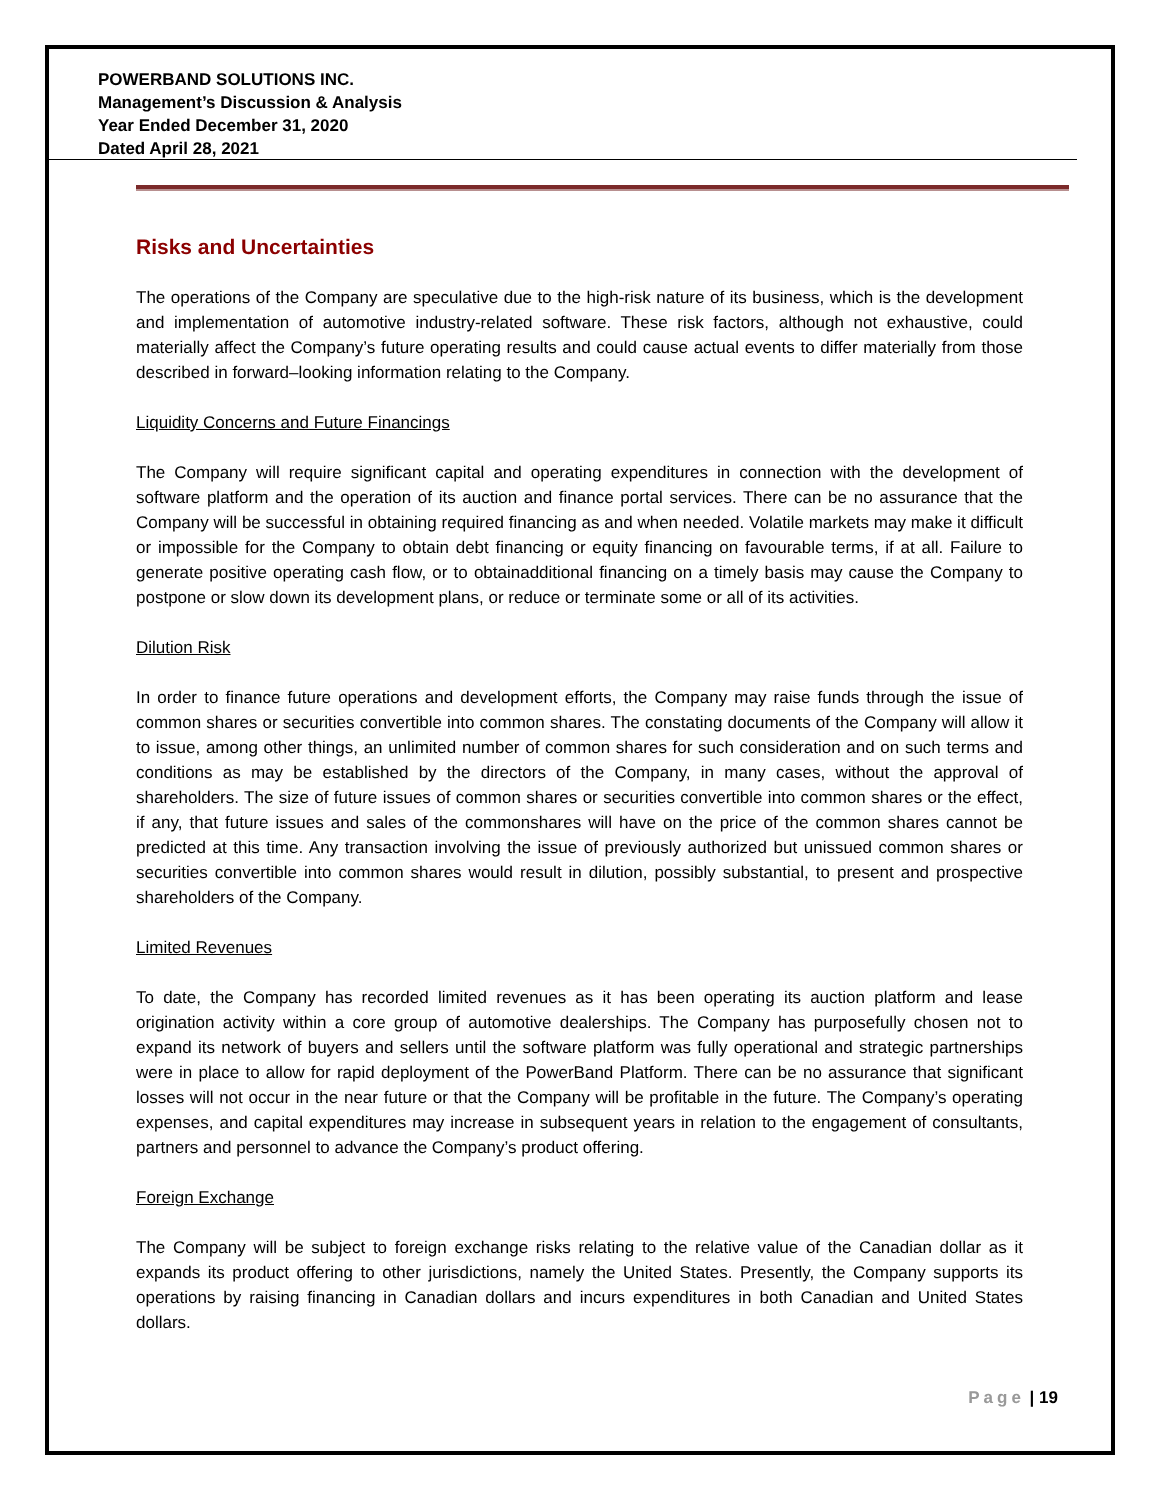POWERBAND SOLUTIONS INC.
Management’s Discussion & Analysis
Year Ended December 31, 2020
Dated April 28, 2021
Risks and Uncertainties
The operations of the Company are speculative due to the high-risk nature of its business, which is the development and implementation of automotive industry-related software. These risk factors, although not exhaustive, could materially affect the Company’s future operating results and could cause actual events to differ materially from those described in forward–looking information relating to the Company.
Liquidity Concerns and Future Financings
The Company will require significant capital and operating expenditures in connection with the development of software platform and the operation of its auction and finance portal services. There can be no assurance that the Company will be successful in obtaining required financing as and when needed. Volatile markets may make it difficult or impossible for the Company to obtain debt financing or equity financing on favourable terms, if at all. Failure to generate positive operating cash flow, or to obtainadditional financing on a timely basis may cause the Company to postpone or slow down its development plans, or reduce or terminate some or all of its activities.
Dilution Risk
In order to finance future operations and development efforts, the Company may raise funds through the issue of common shares or securities convertible into common shares. The constating documents of the Company will allow it to issue, among other things, an unlimited number of common shares for such consideration and on such terms and conditions as may be established by the directors of the Company, in many cases, without the approval of shareholders. The size of future issues of common shares or securities convertible into common shares or the effect, if any, that future issues and sales of the commonshares will have on the price of the common shares cannot be predicted at this time. Any transaction involving the issue of previously authorized but unissued common shares or securities convertible into common shares would result in dilution, possibly substantial, to present and prospective shareholders of the Company.
Limited Revenues
To date, the Company has recorded limited revenues as it has been operating its auction platform and lease origination activity within a core group of automotive dealerships. The Company has purposefully chosen not to expand its network of buyers and sellers until the software platform was fully operational and strategic partnerships were in place to allow for rapid deployment of the PowerBand Platform. There can be no assurance that significant losses will not occur in the near future or that the Company will be profitable in the future. The Company’s operating expenses, and capital expenditures may increase in subsequent years in relation to the engagement of consultants, partners and personnel to advance the Company’s product offering.
Foreign Exchange
The Company will be subject to foreign exchange risks relating to the relative value of the Canadian dollar as it expands its product offering to other jurisdictions, namely the United States. Presently, the Company supports its operations by raising financing in Canadian dollars and incurs expenditures in both Canadian and United States dollars.
Page | 19